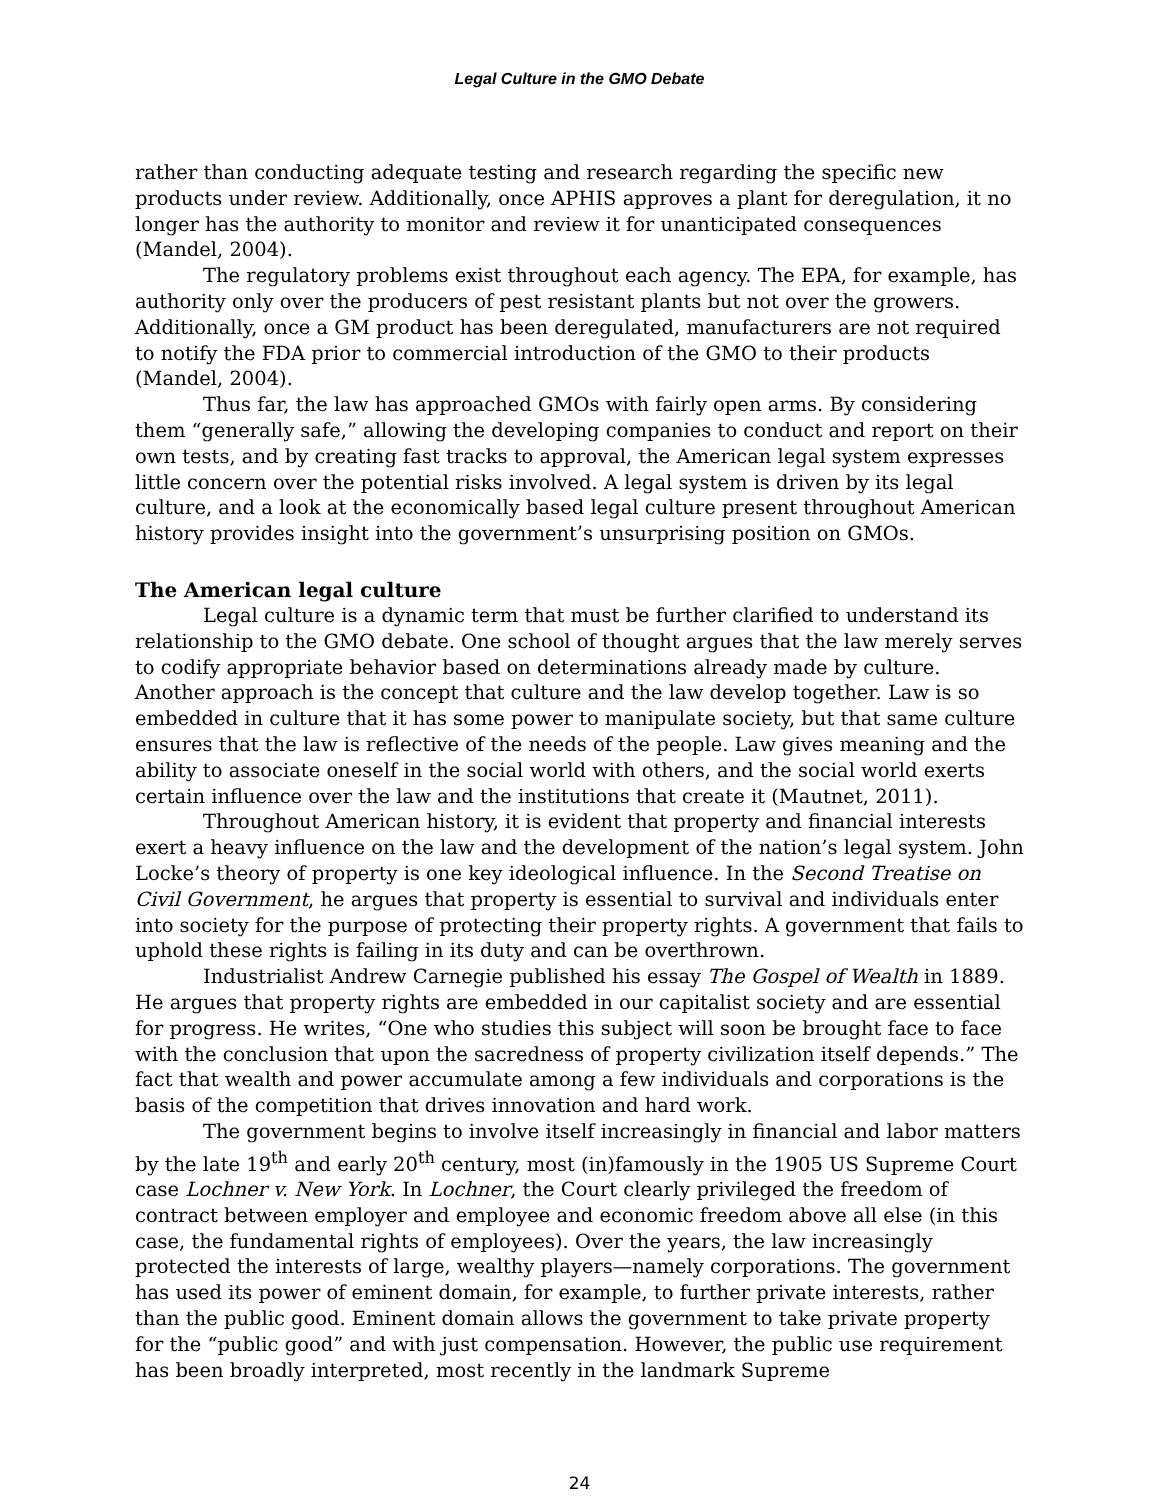Legal Culture in the GMO Debate
rather than conducting adequate testing and research regarding the specific new products under review. Additionally, once APHIS approves a plant for deregulation, it no longer has the authority to monitor and review it for unanticipated consequences (Mandel, 2004).
The regulatory problems exist throughout each agency. The EPA, for example, has authority only over the producers of pest resistant plants but not over the growers. Additionally, once a GM product has been deregulated, manufacturers are not required to notify the FDA prior to commercial introduction of the GMO to their products (Mandel, 2004).
Thus far, the law has approached GMOs with fairly open arms. By considering them “generally safe,” allowing the developing companies to conduct and report on their own tests, and by creating fast tracks to approval, the American legal system expresses little concern over the potential risks involved. A legal system is driven by its legal culture, and a look at the economically based legal culture present throughout American history provides insight into the government’s unsurprising position on GMOs.
The American legal culture
Legal culture is a dynamic term that must be further clarified to understand its relationship to the GMO debate. One school of thought argues that the law merely serves to codify appropriate behavior based on determinations already made by culture. Another approach is the concept that culture and the law develop together. Law is so embedded in culture that it has some power to manipulate society, but that same culture ensures that the law is reflective of the needs of the people. Law gives meaning and the ability to associate oneself in the social world with others, and the social world exerts certain influence over the law and the institutions that create it (Mautnet, 2011).
Throughout American history, it is evident that property and financial interests exert a heavy influence on the law and the development of the nation’s legal system. John Locke’s theory of property is one key ideological influence. In the Second Treatise on Civil Government, he argues that property is essential to survival and individuals enter into society for the purpose of protecting their property rights. A government that fails to uphold these rights is failing in its duty and can be overthrown.
Industrialist Andrew Carnegie published his essay The Gospel of Wealth in 1889. He argues that property rights are embedded in our capitalist society and are essential for progress. He writes, “One who studies this subject will soon be brought face to face with the conclusion that upon the sacredness of property civilization itself depends.” The fact that wealth and power accumulate among a few individuals and corporations is the basis of the competition that drives innovation and hard work.
The government begins to involve itself increasingly in financial and labor matters by the late 19<sup>th</sup> and early 20<sup>th</sup> century, most (in)famously in the 1905 US Supreme Court case Lochner v. New York. In Lochner, the Court clearly privileged the freedom of contract between employer and employee and economic freedom above all else (in this case, the fundamental rights of employees). Over the years, the law increasingly protected the interests of large, wealthy players—namely corporations. The government has used its power of eminent domain, for example, to further private interests, rather than the public good. Eminent domain allows the government to take private property for the “public good” and with just compensation. However, the public use requirement has been broadly interpreted, most recently in the landmark Supreme
24